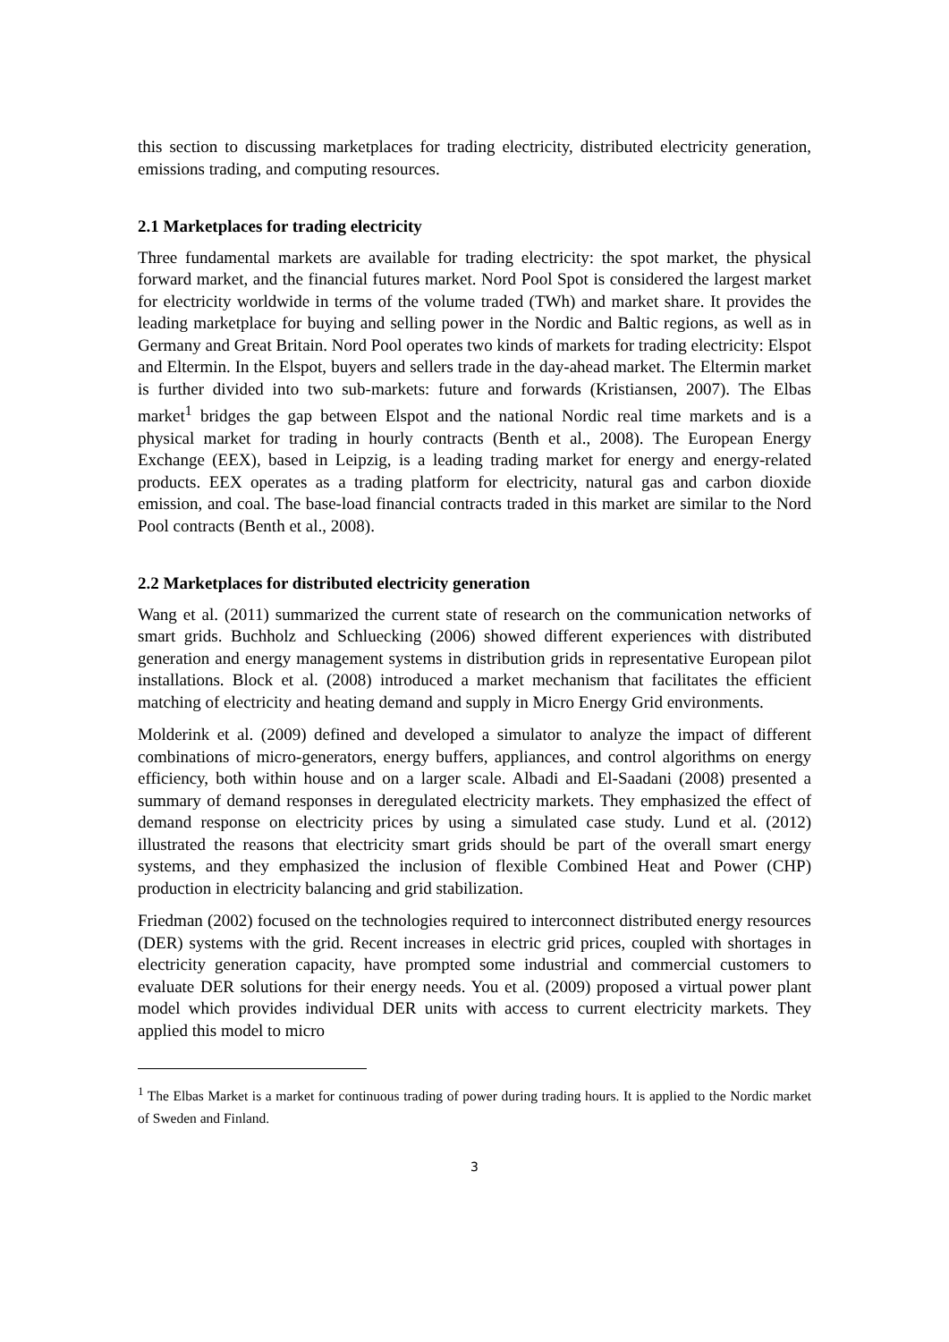this section to discussing marketplaces for trading electricity, distributed electricity generation, emissions trading, and computing resources.
2.1 Marketplaces for trading electricity
Three fundamental markets are available for trading electricity: the spot market, the physical forward market, and the financial futures market. Nord Pool Spot is considered the largest market for electricity worldwide in terms of the volume traded (TWh) and market share. It provides the leading marketplace for buying and selling power in the Nordic and Baltic regions, as well as in Germany and Great Britain. Nord Pool operates two kinds of markets for trading electricity: Elspot and Eltermin. In the Elspot, buyers and sellers trade in the day-ahead market. The Eltermin market is further divided into two sub-markets: future and forwards (Kristiansen, 2007). The Elbas market<sup>1</sup> bridges the gap between Elspot and the national Nordic real time markets and is a physical market for trading in hourly contracts (Benth et al., 2008). The European Energy Exchange (EEX), based in Leipzig, is a leading trading market for energy and energy-related products. EEX operates as a trading platform for electricity, natural gas and carbon dioxide emission, and coal. The base-load financial contracts traded in this market are similar to the Nord Pool contracts (Benth et al., 2008).
2.2 Marketplaces for distributed electricity generation
Wang et al. (2011) summarized the current state of research on the communication networks of smart grids. Buchholz and Schluecking (2006) showed different experiences with distributed generation and energy management systems in distribution grids in representative European pilot installations. Block et al. (2008) introduced a market mechanism that facilitates the efficient matching of electricity and heating demand and supply in Micro Energy Grid environments.
Molderink et al. (2009) defined and developed a simulator to analyze the impact of different combinations of micro-generators, energy buffers, appliances, and control algorithms on energy efficiency, both within house and on a larger scale. Albadi and El-Saadani (2008) presented a summary of demand responses in deregulated electricity markets. They emphasized the effect of demand response on electricity prices by using a simulated case study. Lund et al. (2012) illustrated the reasons that electricity smart grids should be part of the overall smart energy systems, and they emphasized the inclusion of flexible Combined Heat and Power (CHP) production in electricity balancing and grid stabilization.
Friedman (2002) focused on the technologies required to interconnect distributed energy resources (DER) systems with the grid. Recent increases in electric grid prices, coupled with shortages in electricity generation capacity, have prompted some industrial and commercial customers to evaluate DER solutions for their energy needs. You et al. (2009) proposed a virtual power plant model which provides individual DER units with access to current electricity markets. They applied this model to micro
<sup>1</sup> The Elbas Market is a market for continuous trading of power during trading hours. It is applied to the Nordic market of Sweden and Finland.
3